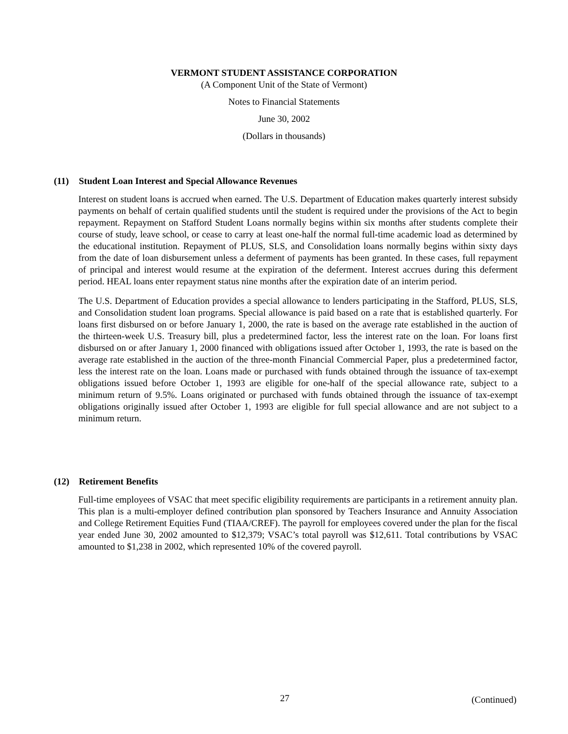VERMONT STUDENT ASSISTANCE CORPORATION
(A Component Unit of the State of Vermont)
Notes to Financial Statements
June 30, 2002
(Dollars in thousands)
(11) Student Loan Interest and Special Allowance Revenues
Interest on student loans is accrued when earned. The U.S. Department of Education makes quarterly interest subsidy payments on behalf of certain qualified students until the student is required under the provisions of the Act to begin repayment. Repayment on Stafford Student Loans normally begins within six months after students complete their course of study, leave school, or cease to carry at least one-half the normal full-time academic load as determined by the educational institution. Repayment of PLUS, SLS, and Consolidation loans normally begins within sixty days from the date of loan disbursement unless a deferment of payments has been granted. In these cases, full repayment of principal and interest would resume at the expiration of the deferment. Interest accrues during this deferment period. HEAL loans enter repayment status nine months after the expiration date of an interim period.
The U.S. Department of Education provides a special allowance to lenders participating in the Stafford, PLUS, SLS, and Consolidation student loan programs. Special allowance is paid based on a rate that is established quarterly. For loans first disbursed on or before January 1, 2000, the rate is based on the average rate established in the auction of the thirteen-week U.S. Treasury bill, plus a predetermined factor, less the interest rate on the loan. For loans first disbursed on or after January 1, 2000 financed with obligations issued after October 1, 1993, the rate is based on the average rate established in the auction of the three-month Financial Commercial Paper, plus a predetermined factor, less the interest rate on the loan. Loans made or purchased with funds obtained through the issuance of tax-exempt obligations issued before October 1, 1993 are eligible for one-half of the special allowance rate, subject to a minimum return of 9.5%. Loans originated or purchased with funds obtained through the issuance of tax-exempt obligations originally issued after October 1, 1993 are eligible for full special allowance and are not subject to a minimum return.
(12) Retirement Benefits
Full-time employees of VSAC that meet specific eligibility requirements are participants in a retirement annuity plan. This plan is a multi-employer defined contribution plan sponsored by Teachers Insurance and Annuity Association and College Retirement Equities Fund (TIAA/CREF). The payroll for employees covered under the plan for the fiscal year ended June 30, 2002 amounted to $12,379; VSAC’s total payroll was $12,611. Total contributions by VSAC amounted to $1,238 in 2002, which represented 10% of the covered payroll.
27 (Continued)